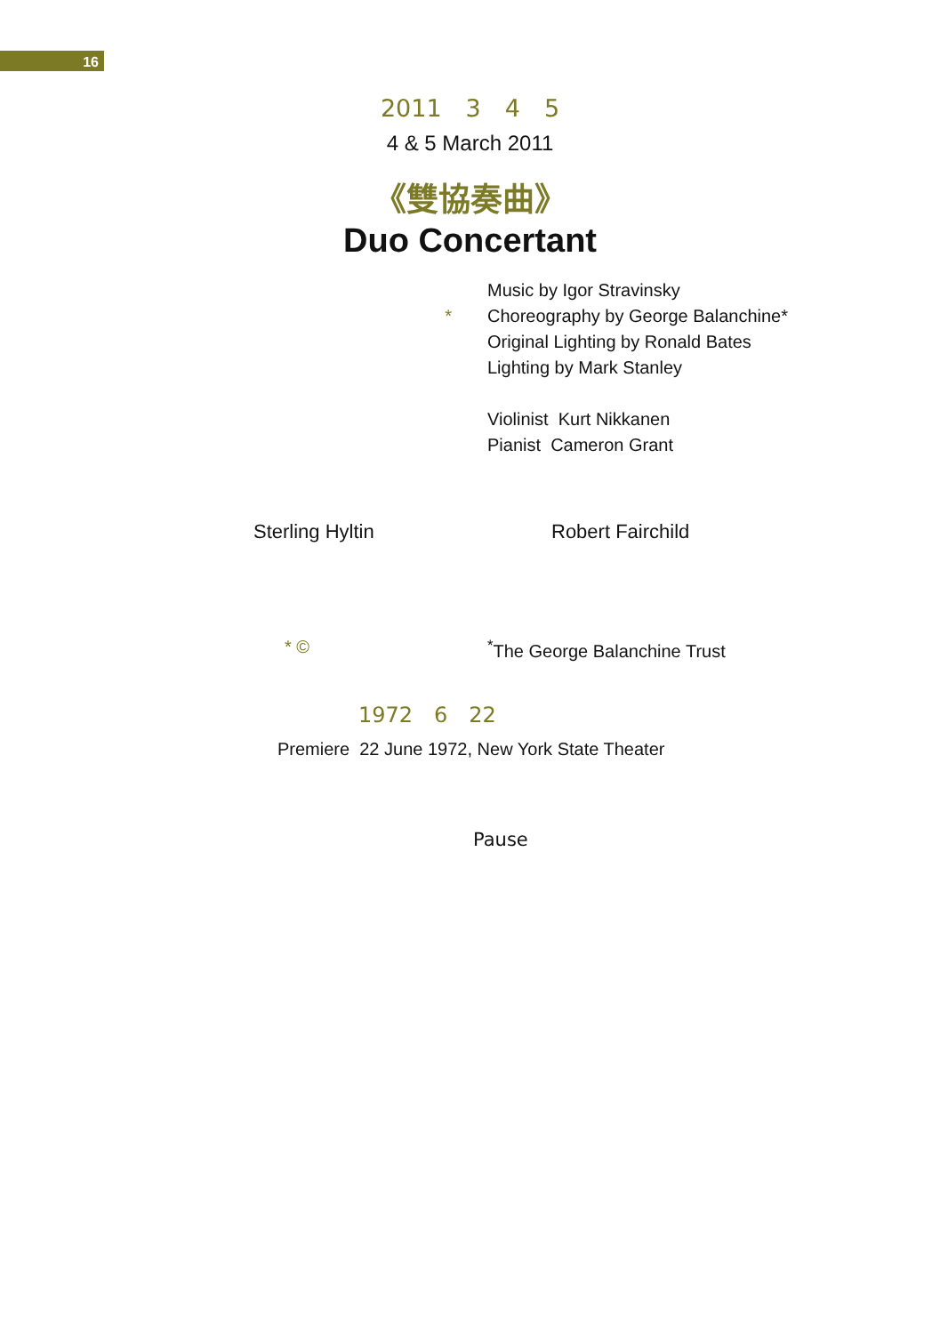16
2011　3　4　5
4 & 5 March 2011
《雙協奏曲》
Duo Concertant
* Music by Igor Stravinsky
Choreography by George Balanchine*
Original Lighting by Ronald Bates
Lighting by Mark Stanley
Violinist Kurt Nikkanen
Pianist Cameron Grant
Sterling Hyltin Robert Fairchild
* © <sup>*</sup> The George Balanchine Trust
1972　6　22
Premiere 22 June 1972, New York State Theater
Pause